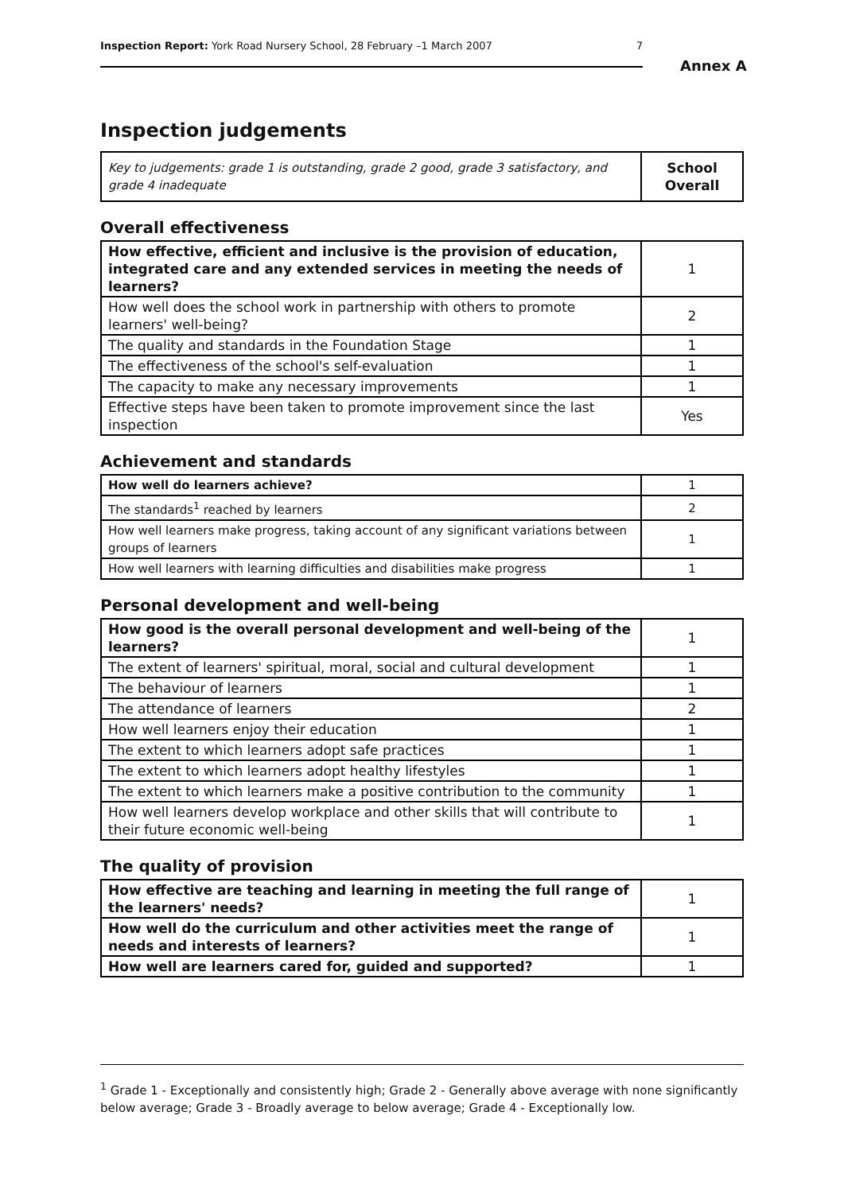Inspection Report: York Road Nursery School, 28 February –1 March 2007 7
Annex A
Inspection judgements
| Key to judgements: grade 1 is outstanding, grade 2 good, grade 3 satisfactory, and grade 4 inadequate | School Overall |
Overall effectiveness
| How effective, efficient and inclusive is the provision of education, integrated care and any extended services in meeting the needs of learners? | 1 |
| How well does the school work in partnership with others to promote learners' well-being? | 2 |
| The quality and standards in the Foundation Stage | 1 |
| The effectiveness of the school's self-evaluation | 1 |
| The capacity to make any necessary improvements | 1 |
| Effective steps have been taken to promote improvement since the last inspection | Yes |
Achievement and standards
| How well do learners achieve? | 1 |
| The standards<sup>1</sup> reached by learners | 2 |
| How well learners make progress, taking account of any significant variations between groups of learners | 1 |
| How well learners with learning difficulties and disabilities make progress | 1 |
Personal development and well-being
| How good is the overall personal development and well-being of the learners? | 1 |
| The extent of learners' spiritual, moral, social and cultural development | 1 |
| The behaviour of learners | 1 |
| The attendance of learners | 2 |
| How well learners enjoy their education | 1 |
| The extent to which learners adopt safe practices | 1 |
| The extent to which learners adopt healthy lifestyles | 1 |
| The extent to which learners make a positive contribution to the community | 1 |
| How well learners develop workplace and other skills that will contribute to their future economic well-being | 1 |
The quality of provision
| How effective are teaching and learning in meeting the full range of the learners' needs? | 1 |
| How well do the curriculum and other activities meet the range of needs and interests of learners? | 1 |
| How well are learners cared for, guided and supported? | 1 |
<sup>1</sup> Grade 1 - Exceptionally and consistently high; Grade 2 - Generally above average with none significantly below average; Grade 3 - Broadly average to below average; Grade 4 - Exceptionally low.